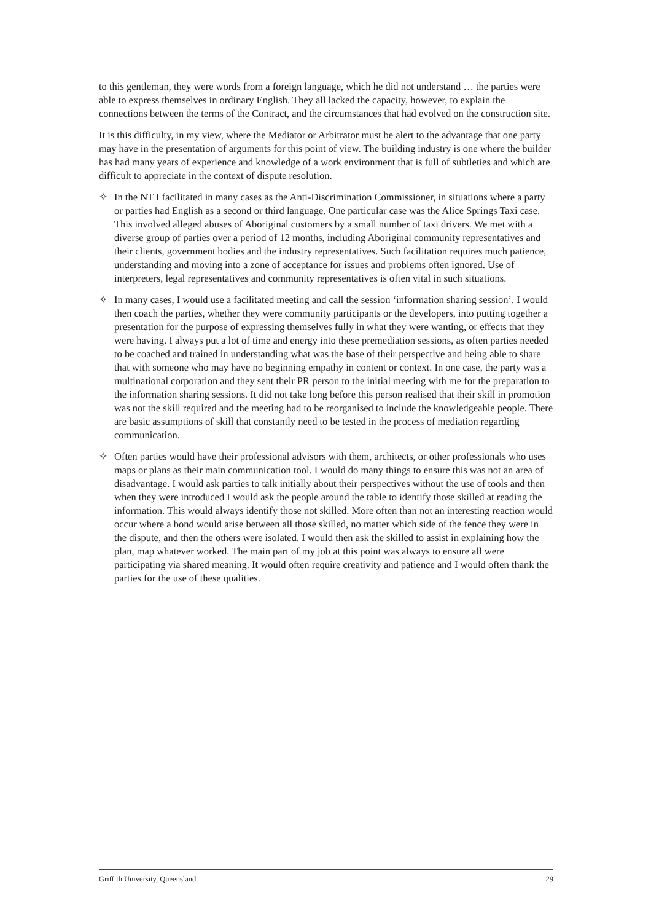to this gentleman, they were words from a foreign language, which he did not understand … the parties were able to express themselves in ordinary English. They all lacked the capacity, however, to explain the connections between the terms of the Contract, and the circumstances that had evolved on the construction site.
It is this difficulty, in my view, where the Mediator or Arbitrator must be alert to the advantage that one party may have in the presentation of arguments for this point of view. The building industry is one where the builder has had many years of experience and knowledge of a work environment that is full of subtleties and which are difficult to appreciate in the context of dispute resolution.
✧ In the NT I facilitated in many cases as the Anti-Discrimination Commissioner, in situations where a party or parties had English as a second or third language. One particular case was the Alice Springs Taxi case. This involved alleged abuses of Aboriginal customers by a small number of taxi drivers. We met with a diverse group of parties over a period of 12 months, including Aboriginal community representatives and their clients, government bodies and the industry representatives. Such facilitation requires much patience, understanding and moving into a zone of acceptance for issues and problems often ignored. Use of interpreters, legal representatives and community representatives is often vital in such situations.
✧ In many cases, I would use a facilitated meeting and call the session ‘information sharing session’. I would then coach the parties, whether they were community participants or the developers, into putting together a presentation for the purpose of expressing themselves fully in what they were wanting, or effects that they were having. I always put a lot of time and energy into these premediation sessions, as often parties needed to be coached and trained in understanding what was the base of their perspective and being able to share that with someone who may have no beginning empathy in content or context. In one case, the party was a multinational corporation and they sent their PR person to the initial meeting with me for the preparation to the information sharing sessions. It did not take long before this person realised that their skill in promotion was not the skill required and the meeting had to be reorganised to include the knowledgeable people. There are basic assumptions of skill that constantly need to be tested in the process of mediation regarding communication.
✧ Often parties would have their professional advisors with them, architects, or other professionals who uses maps or plans as their main communication tool. I would do many things to ensure this was not an area of disadvantage. I would ask parties to talk initially about their perspectives without the use of tools and then when they were introduced I would ask the people around the table to identify those skilled at reading the information. This would always identify those not skilled. More often than not an interesting reaction would occur where a bond would arise between all those skilled, no matter which side of the fence they were in the dispute, and then the others were isolated. I would then ask the skilled to assist in explaining how the plan, map whatever worked. The main part of my job at this point was always to ensure all were participating via shared meaning. It would often require creativity and patience and I would often thank the parties for the use of these qualities.
Griffith University, Queensland 29